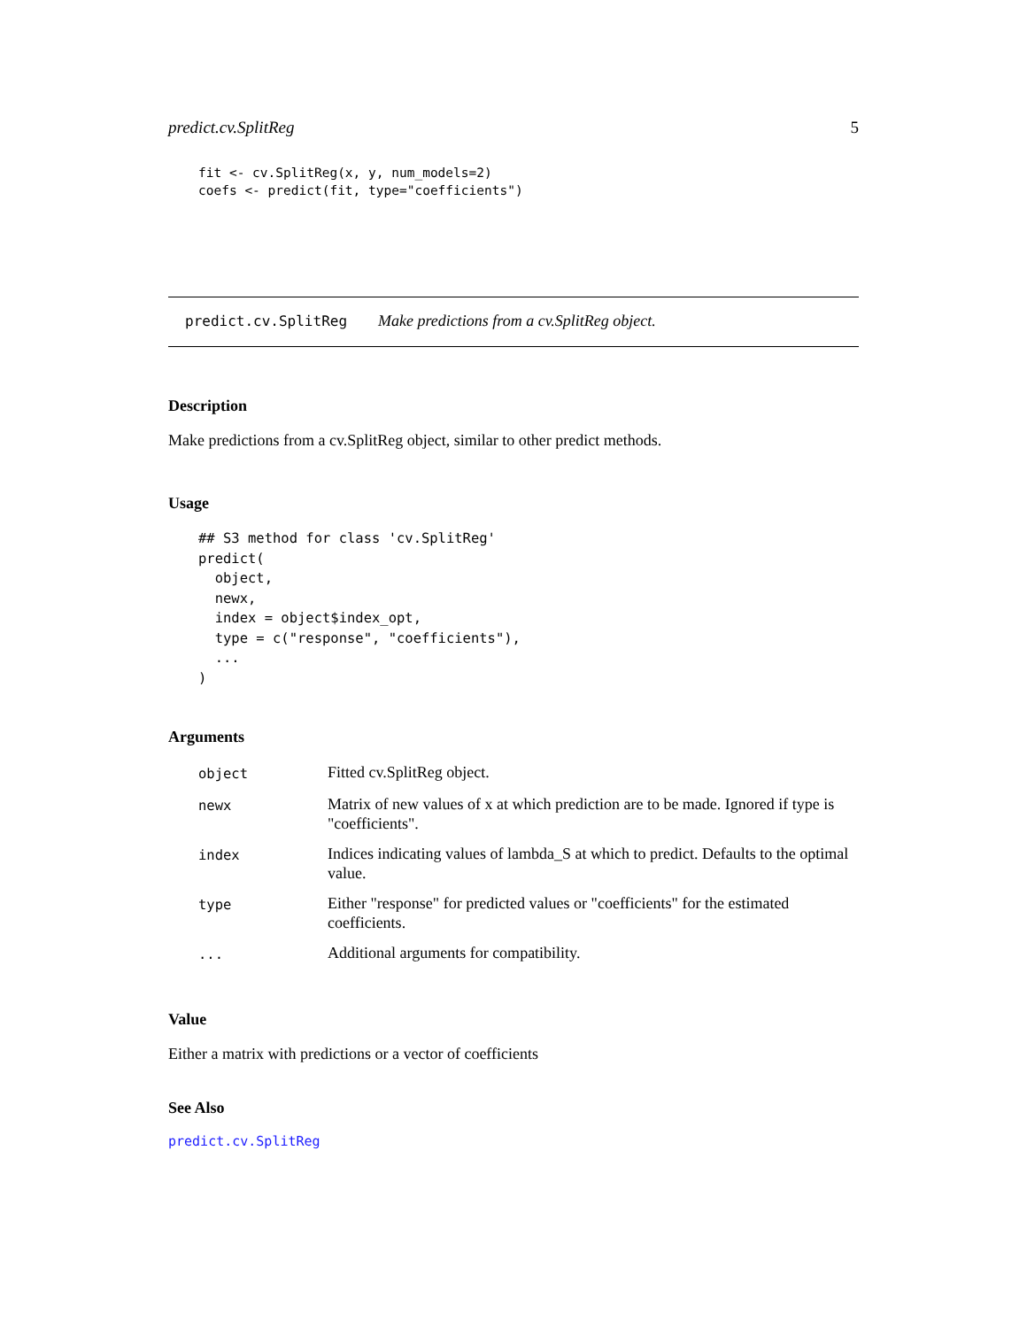predict.cv.SplitReg 5
fit <- cv.SplitReg(x, y, num_models=2)
coefs <- predict(fit, type="coefficients")
predict.cv.SplitReg Make predictions from a cv.SplitReg object.
Description
Make predictions from a cv.SplitReg object, similar to other predict methods.
Usage
## S3 method for class 'cv.SplitReg'
predict(
  object,
  newx,
  index = object$index_opt,
  type = c("response", "coefficients"),
  ...
)
Arguments
| object | Fitted cv.SplitReg object. |
| newx | Matrix of new values of x at which prediction are to be made. Ignored if type is "coefficients". |
| index | Indices indicating values of lambda_S at which to predict. Defaults to the optimal value. |
| type | Either "response" for predicted values or "coefficients" for the estimated coefficients. |
| ... | Additional arguments for compatibility. |
Value
Either a matrix with predictions or a vector of coefficients
See Also
predict.cv.SplitReg